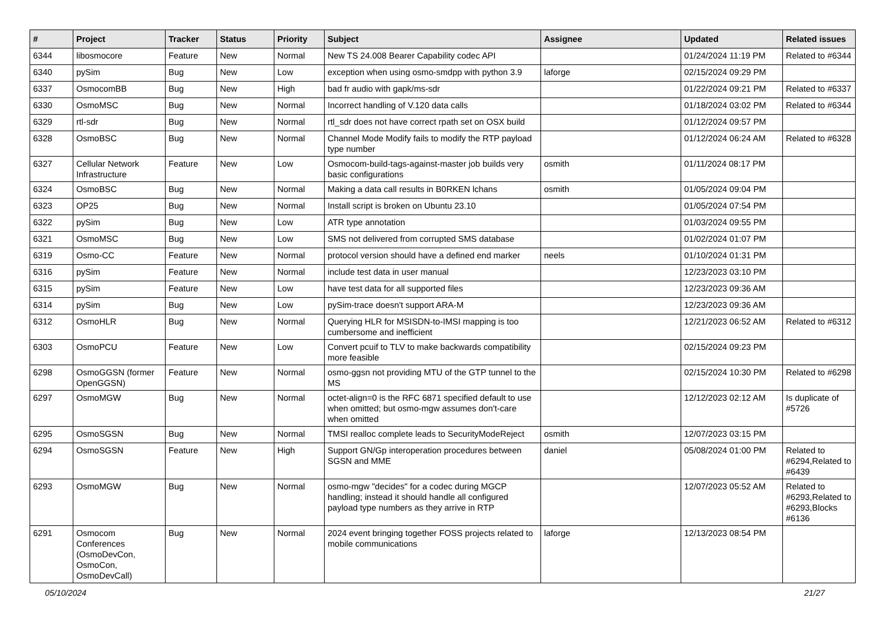| # | Project | Tracker | Status | Priority | Subject | Assignee | Updated | Related issues |
| --- | --- | --- | --- | --- | --- | --- | --- | --- |
| 6344 | libosmocore | Feature | New | Normal | New TS 24.008 Bearer Capability codec API | | 01/24/2024 11:19 PM | Related to #6344 |
| 6340 | pySim | Bug | New | Low | exception when using osmo-smdpp with python 3.9 | laforge | 02/15/2024 09:29 PM | |
| 6337 | OsmocomBB | Bug | New | High | bad fr audio with gapk/ms-sdr | | 01/22/2024 09:21 PM | Related to #6337 |
| 6330 | OsmoMSC | Bug | New | Normal | Incorrect handling of V.120 data calls | | 01/18/2024 03:02 PM | Related to #6344 |
| 6329 | rtl-sdr | Bug | New | Normal | rtl_sdr does not have correct rpath set on OSX build | | 01/12/2024 09:57 PM | |
| 6328 | OsmoBSC | Bug | New | Normal | Channel Mode Modify fails to modify the RTP payload type number | | 01/12/2024 06:24 AM | Related to #6328 |
| 6327 | Cellular Network Infrastructure | Feature | New | Low | Osmocom-build-tags-against-master job builds very basic configurations | osmith | 01/11/2024 08:17 PM | |
| 6324 | OsmoBSC | Bug | New | Normal | Making a data call results in B0RKEN lchans | osmith | 01/05/2024 09:04 PM | |
| 6323 | OP25 | Bug | New | Normal | Install script is broken on Ubuntu 23.10 | | 01/05/2024 07:54 PM | |
| 6322 | pySim | Bug | New | Low | ATR type annotation | | 01/03/2024 09:55 PM | |
| 6321 | OsmoMSC | Bug | New | Low | SMS not delivered from corrupted SMS database | | 01/02/2024 01:07 PM | |
| 6319 | Osmo-CC | Feature | New | Normal | protocol version should have a defined end marker | neels | 01/10/2024 01:31 PM | |
| 6316 | pySim | Feature | New | Normal | include test data in user manual | | 12/23/2023 03:10 PM | |
| 6315 | pySim | Feature | New | Low | have test data for all supported files | | 12/23/2023 09:36 AM | |
| 6314 | pySim | Bug | New | Low | pySim-trace doesn't support ARA-M | | 12/23/2023 09:36 AM | |
| 6312 | OsmoHLR | Bug | New | Normal | Querying HLR for MSISDN-to-IMSI mapping is too cumbersome and inefficient | | 12/21/2023 06:52 AM | Related to #6312 |
| 6303 | OsmoPCU | Feature | New | Low | Convert pcuif to TLV to make backwards compatibility more feasible | | 02/15/2024 09:23 PM | |
| 6298 | OsmoGGSN (former OpenGGSN) | Feature | New | Normal | osmo-ggsn not providing MTU of the GTP tunnel to the MS | | 02/15/2024 10:30 PM | Related to #6298 |
| 6297 | OsmoMGW | Bug | New | Normal | octet-align=0 is the RFC 6871 specified default to use when omitted; but osmo-mgw assumes don't-care when omitted | | 12/12/2023 02:12 AM | Is duplicate of #5726 |
| 6295 | OsmoSGSN | Bug | New | Normal | TMSI realloc complete leads to SecurityModeReject | osmith | 12/07/2023 03:15 PM | |
| 6294 | OsmoSGSN | Feature | New | High | Support GN/Gp interoperation procedures between SGSN and MME | daniel | 05/08/2024 01:00 PM | Related to #6294,Related to #6439 |
| 6293 | OsmoMGW | Bug | New | Normal | osmo-mgw "decides" for a codec during MGCP handling; instead it should handle all configured payload type numbers as they arrive in RTP | | 12/07/2023 05:52 AM | Related to #6293,Related to #6293,Blocks #6136 |
| 6291 | Osmocom Conferences (OsmoDevCon, OsmoCon, OsmoDevCall) | Bug | New | Normal | 2024 event bringing together FOSS projects related to mobile communications | laforge | 12/13/2023 08:54 PM | |
05/10/2024 21/27